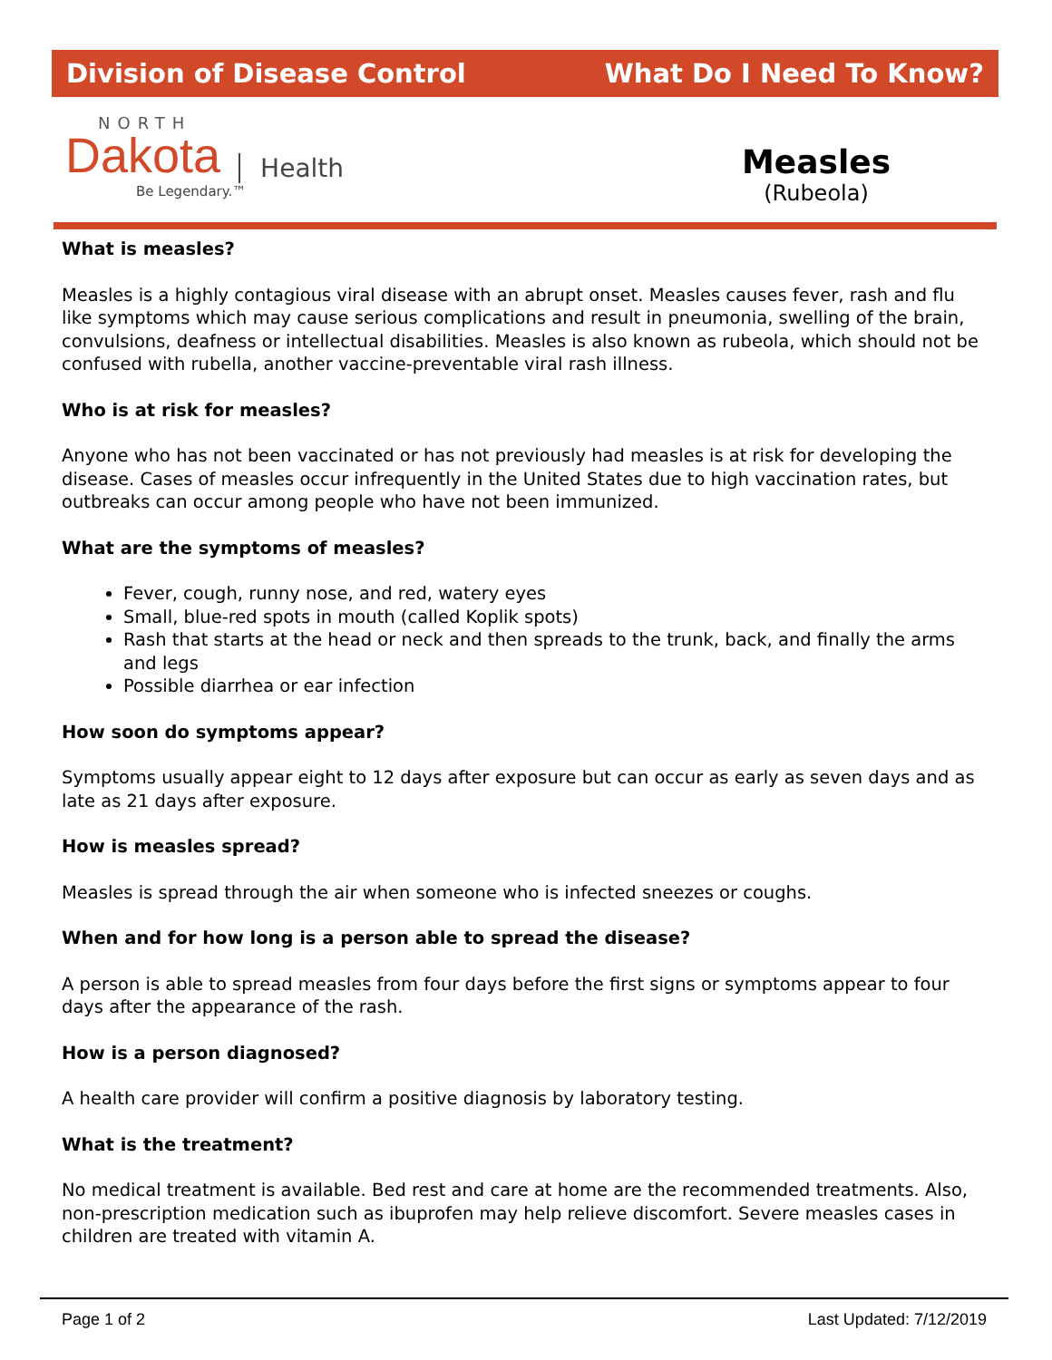Division of Disease Control What Do I Need To Know?
NORTH
Dakota Health
Be Legendary.™
Measles
(Rubeola)
What is measles?
Measles is a highly contagious viral disease with an abrupt onset. Measles causes fever, rash and flu like symptoms which may cause serious complications and result in pneumonia, swelling of the brain, convulsions, deafness or intellectual disabilities. Measles is also known as rubeola, which should not be confused with rubella, another vaccine-preventable viral rash illness.
Who is at risk for measles?
Anyone who has not been vaccinated or has not previously had measles is at risk for developing the disease. Cases of measles occur infrequently in the United States due to high vaccination rates, but outbreaks can occur among people who have not been immunized.
What are the symptoms of measles?
Fever, cough, runny nose, and red, watery eyes
Small, blue-red spots in mouth (called Koplik spots)
Rash that starts at the head or neck and then spreads to the trunk, back, and finally the arms and legs
Possible diarrhea or ear infection
How soon do symptoms appear?
Symptoms usually appear eight to 12 days after exposure but can occur as early as seven days and as late as 21 days after exposure.
How is measles spread?
Measles is spread through the air when someone who is infected sneezes or coughs.
When and for how long is a person able to spread the disease?
A person is able to spread measles from four days before the first signs or symptoms appear to four days after the appearance of the rash.
How is a person diagnosed?
A health care provider will confirm a positive diagnosis by laboratory testing.
What is the treatment?
No medical treatment is available. Bed rest and care at home are the recommended treatments. Also, non-prescription medication such as ibuprofen may help relieve discomfort. Severe measles cases in children are treated with vitamin A.
Page 1 of 2 Last Updated: 7/12/2019